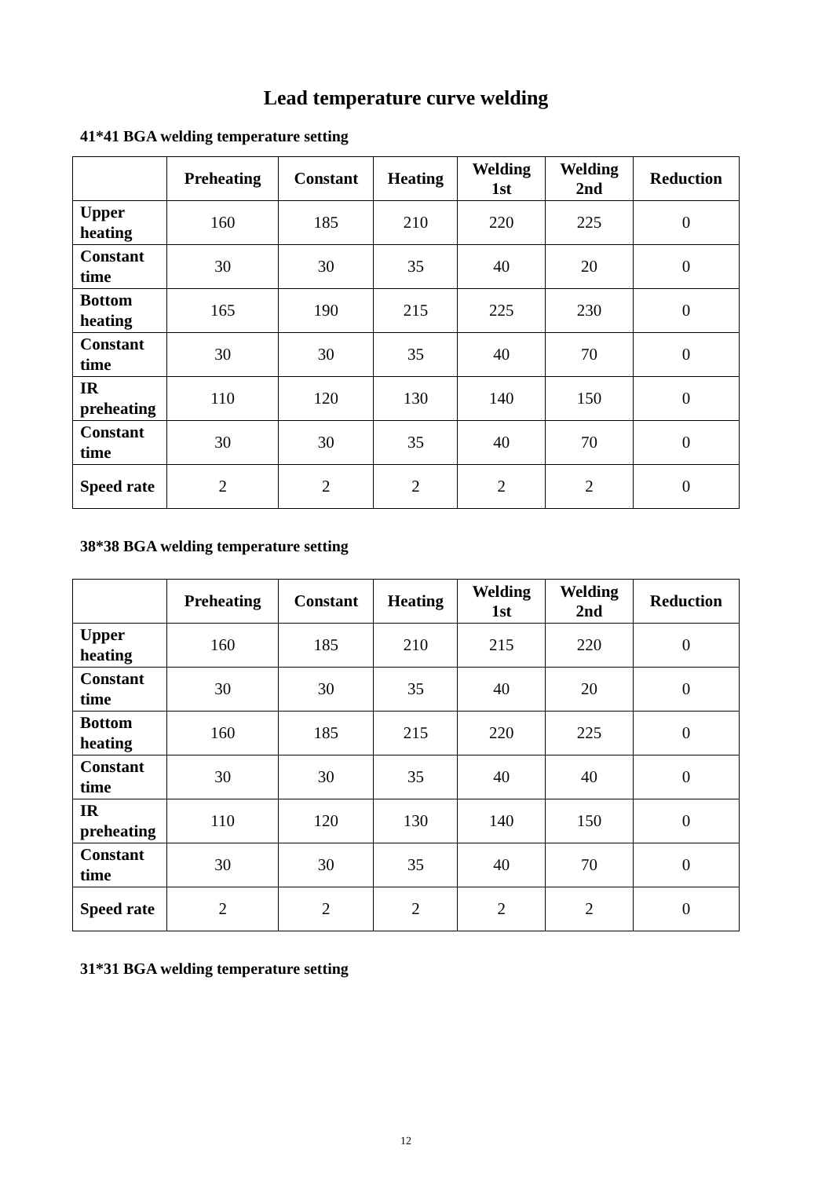Lead temperature curve welding
41*41 BGA welding temperature setting
| | Preheating | Constant | Heating | Welding 1st | Welding 2nd | Reduction |
| --- | --- | --- | --- | --- | --- | --- |
| Upper heating | 160 | 185 | 210 | 220 | 225 | 0 |
| Constant time | 30 | 30 | 35 | 40 | 20 | 0 |
| Bottom heating | 165 | 190 | 215 | 225 | 230 | 0 |
| Constant time | 30 | 30 | 35 | 40 | 70 | 0 |
| IR preheating | 110 | 120 | 130 | 140 | 150 | 0 |
| Constant time | 30 | 30 | 35 | 40 | 70 | 0 |
| Speed rate | 2 | 2 | 2 | 2 | 2 | 0 |
38*38 BGA welding temperature setting
| | Preheating | Constant | Heating | Welding 1st | Welding 2nd | Reduction |
| --- | --- | --- | --- | --- | --- | --- |
| Upper heating | 160 | 185 | 210 | 215 | 220 | 0 |
| Constant time | 30 | 30 | 35 | 40 | 20 | 0 |
| Bottom heating | 160 | 185 | 215 | 220 | 225 | 0 |
| Constant time | 30 | 30 | 35 | 40 | 40 | 0 |
| IR preheating | 110 | 120 | 130 | 140 | 150 | 0 |
| Constant time | 30 | 30 | 35 | 40 | 70 | 0 |
| Speed rate | 2 | 2 | 2 | 2 | 2 | 0 |
31*31 BGA welding temperature setting
12